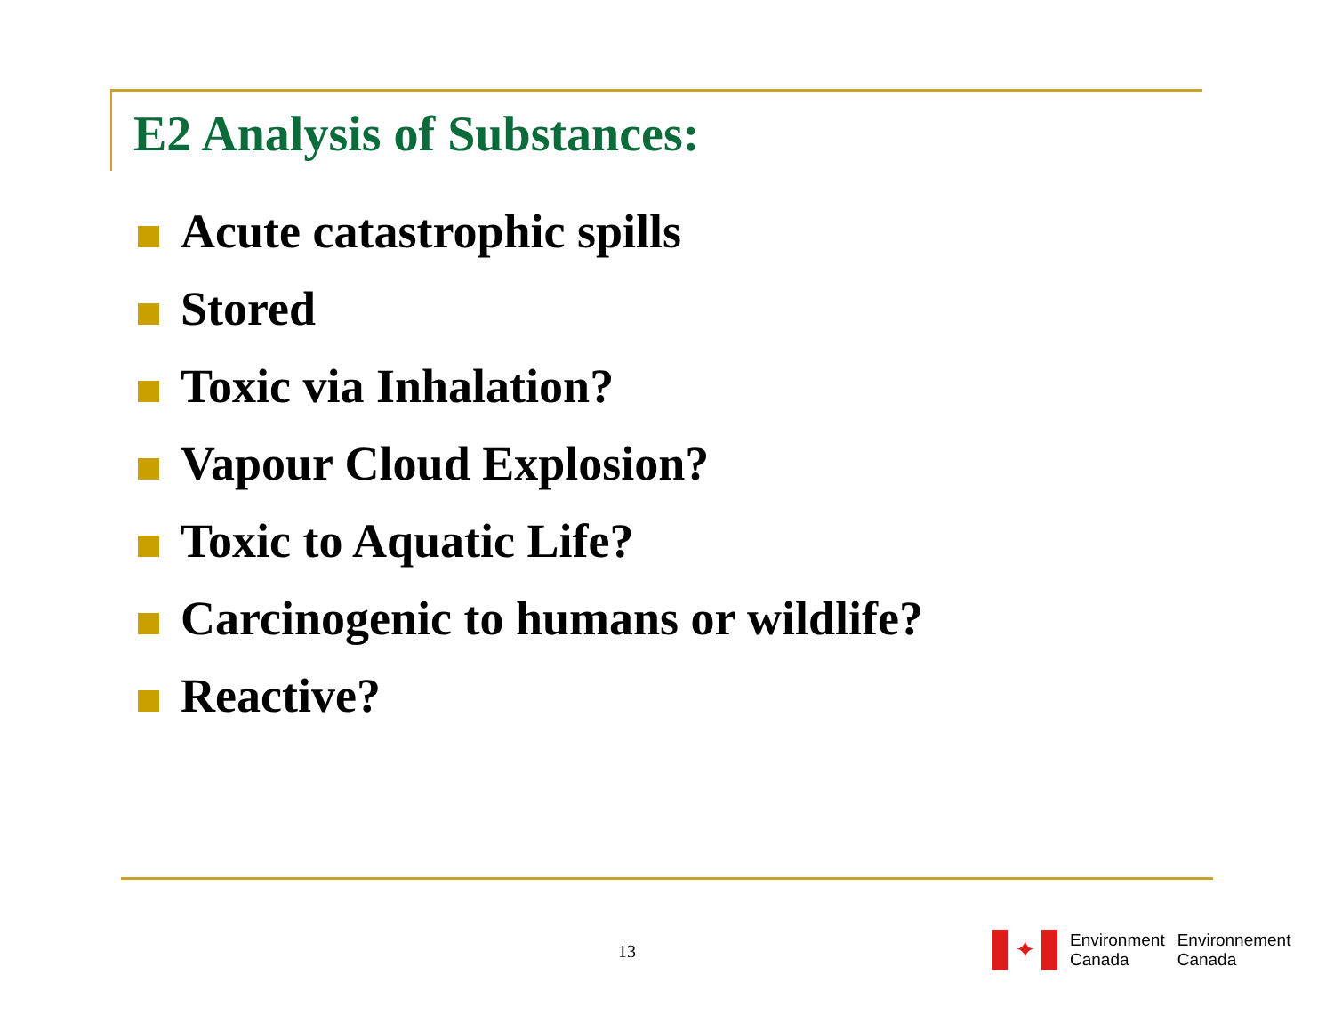E2 Analysis of Substances:
Acute catastrophic spills
Stored
Toxic via Inhalation?
Vapour Cloud Explosion?
Toxic to Aquatic Life?
Carcinogenic to humans or wildlife?
Reactive?
13
✦
Environment
Canada
Environnement
Canada